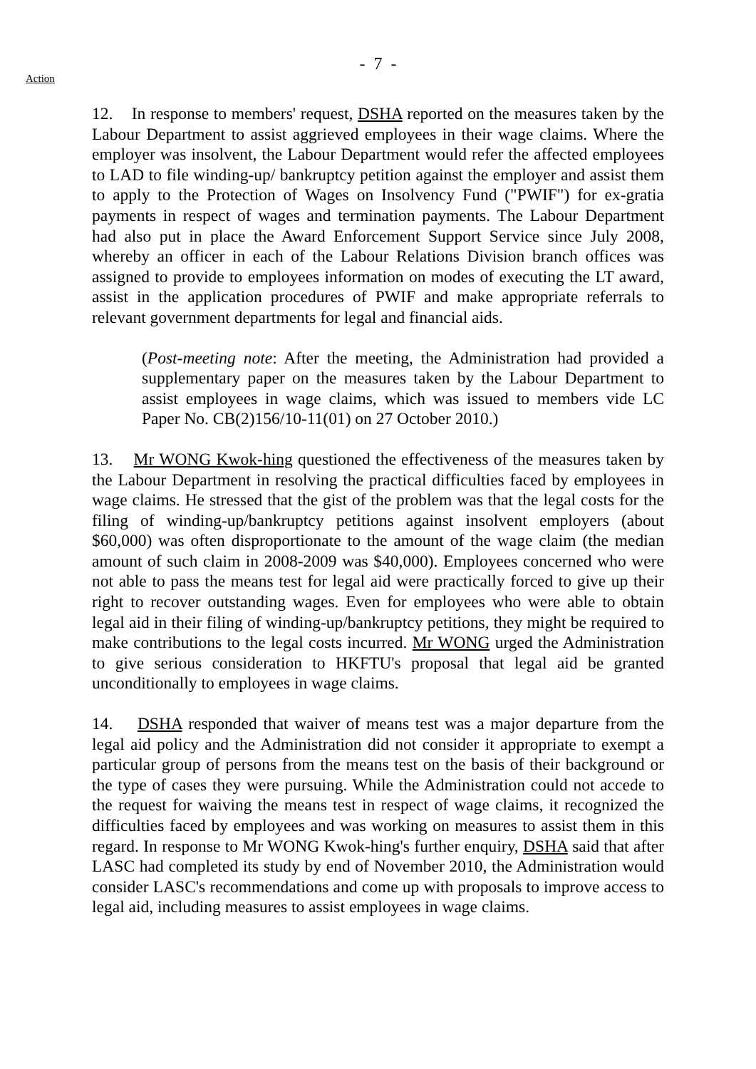- 7 -
Action
12. In response to members' request, DSHA reported on the measures taken by the Labour Department to assist aggrieved employees in their wage claims. Where the employer was insolvent, the Labour Department would refer the affected employees to LAD to file winding-up/ bankruptcy petition against the employer and assist them to apply to the Protection of Wages on Insolvency Fund ("PWIF") for ex-gratia payments in respect of wages and termination payments. The Labour Department had also put in place the Award Enforcement Support Service since July 2008, whereby an officer in each of the Labour Relations Division branch offices was assigned to provide to employees information on modes of executing the LT award, assist in the application procedures of PWIF and make appropriate referrals to relevant government departments for legal and financial aids.
(Post-meeting note: After the meeting, the Administration had provided a supplementary paper on the measures taken by the Labour Department to assist employees in wage claims, which was issued to members vide LC Paper No. CB(2)156/10-11(01) on 27 October 2010.)
13. Mr WONG Kwok-hing questioned the effectiveness of the measures taken by the Labour Department in resolving the practical difficulties faced by employees in wage claims. He stressed that the gist of the problem was that the legal costs for the filing of winding-up/bankruptcy petitions against insolvent employers (about $60,000) was often disproportionate to the amount of the wage claim (the median amount of such claim in 2008-2009 was $40,000). Employees concerned who were not able to pass the means test for legal aid were practically forced to give up their right to recover outstanding wages. Even for employees who were able to obtain legal aid in their filing of winding-up/bankruptcy petitions, they might be required to make contributions to the legal costs incurred. Mr WONG urged the Administration to give serious consideration to HKFTU's proposal that legal aid be granted unconditionally to employees in wage claims.
14. DSHA responded that waiver of means test was a major departure from the legal aid policy and the Administration did not consider it appropriate to exempt a particular group of persons from the means test on the basis of their background or the type of cases they were pursuing. While the Administration could not accede to the request for waiving the means test in respect of wage claims, it recognized the difficulties faced by employees and was working on measures to assist them in this regard. In response to Mr WONG Kwok-hing's further enquiry, DSHA said that after LASC had completed its study by end of November 2010, the Administration would consider LASC's recommendations and come up with proposals to improve access to legal aid, including measures to assist employees in wage claims.